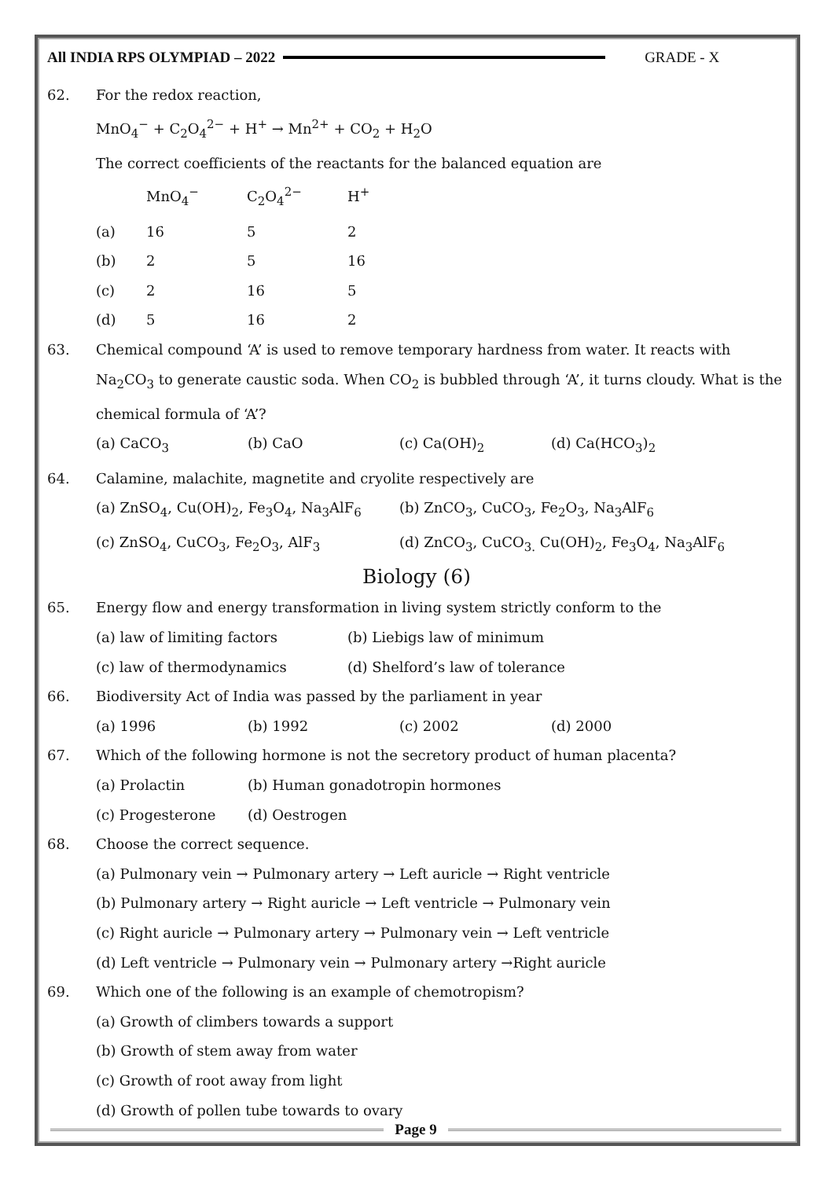All INDIA RPS OLYMPIAD – 2022 GRADE - X
62. For the redox reaction,
MnO<sub>4</sub><sup>−</sup> + C<sub>2</sub>O<sub>4</sub><sup>2−</sup> + H<sup>+</sup> → Mn<sup>2+</sup> + CO<sub>2</sub> + H<sub>2</sub>O
The correct coefficients of the reactants for the balanced equation are
MnO<sub>4</sub><sup>−</sup> C<sub>2</sub>O<sub>4</sub><sup>2−</sup> H<sup>+</sup>
(a) 16 5 2
(b) 2 5 16
(c) 2 16 5
(d) 5 16 2
63. Chemical compound ‘A’ is used to remove temporary hardness from water. It reacts with Na<sub>2</sub>CO<sub>3</sub> to generate caustic soda. When CO<sub>2</sub> is bubbled through ‘A’, it turns cloudy. What is the chemical formula of ‘A’?
(a) CaCO<sub>3</sub> (b) CaO (c) Ca(OH)<sub>2</sub> (d) Ca(HCO<sub>3</sub>)<sub>2</sub>
64. Calamine, malachite, magnetite and cryolite respectively are
(a) ZnSO<sub>4</sub>, Cu(OH)<sub>2</sub>, Fe<sub>3</sub>O<sub>4</sub>, Na<sub>3</sub>AlF<sub>6</sub> (b) ZnCO<sub>3</sub>, CuCO<sub>3</sub>, Fe<sub>2</sub>O<sub>3</sub>, Na<sub>3</sub>AlF<sub>6</sub>
(c) ZnSO<sub>4</sub>, CuCO<sub>3</sub>, Fe<sub>2</sub>O<sub>3</sub>, AlF<sub>3</sub> (d) ZnCO<sub>3</sub>, CuCO<sub>3.</sub> Cu(OH)<sub>2</sub>, Fe<sub>3</sub>O<sub>4</sub>, Na<sub>3</sub>AlF<sub>6</sub>
Biology (6)
65. Energy flow and energy transformation in living system strictly conform to the
(a) law of limiting factors (b) Liebigs law of minimum
(c) law of thermodynamics (d) Shelford’s law of tolerance
66. Biodiversity Act of India was passed by the parliament in year
(a) 1996 (b) 1992 (c) 2002 (d) 2000
67. Which of the following hormone is not the secretory product of human placenta?
(a) Prolactin (b) Human gonadotropin hormones
(c) Progesterone (d) Oestrogen
68. Choose the correct sequence.
(a) Pulmonary vein → Pulmonary artery → Left auricle → Right ventricle
(b) Pulmonary artery → Right auricle → Left ventricle → Pulmonary vein
(c) Right auricle → Pulmonary artery → Pulmonary vein → Left ventricle
(d) Left ventricle → Pulmonary vein → Pulmonary artery →Right auricle
69. Which one of the following is an example of chemotropism?
(a) Growth of climbers towards a support
(b) Growth of stem away from water
(c) Growth of root away from light
(d) Growth of pollen tube towards to ovary
Page 9